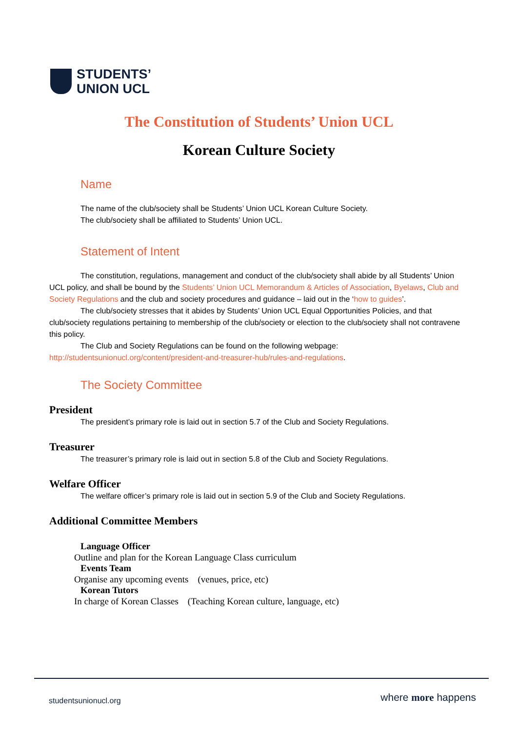STUDENTS’
UNION UCL
The Constitution of Students’ Union UCL
Korean Culture Society
Name
The name of the club/society shall be Students’ Union UCL Korean Culture Society.
The club/society shall be affiliated to Students’ Union UCL.
Statement of Intent
The constitution, regulations, management and conduct of the club/society shall abide by all Students’ Union UCL policy, and shall be bound by the Students’ Union UCL Memorandum & Articles of Association, Byelaws, Club and Society Regulations and the club and society procedures and guidance – laid out in the ‘how to guides’.
The club/society stresses that it abides by Students’ Union UCL Equal Opportunities Policies, and that club/society regulations pertaining to membership of the club/society or election to the club/society shall not contravene this policy.
The Club and Society Regulations can be found on the following webpage:
http://studentsunionucl.org/content/president-and-treasurer-hub/rules-and-regulations.
The Society Committee
President
The president’s primary role is laid out in section 5.7 of the Club and Society Regulations.
Treasurer
The treasurer’s primary role is laid out in section 5.8 of the Club and Society Regulations.
Welfare Officer
The welfare officer’s primary role is laid out in section 5.9 of the Club and Society Regulations.
Additional Committee Members
Language Officer
Outline and plan for the Korean Language Class curriculum
Events Team
Organise any upcoming events (venues, price, etc)
Korean Tutors
In charge of Korean Classes (Teaching Korean culture, language, etc)
studentsunionucl.org where more happens